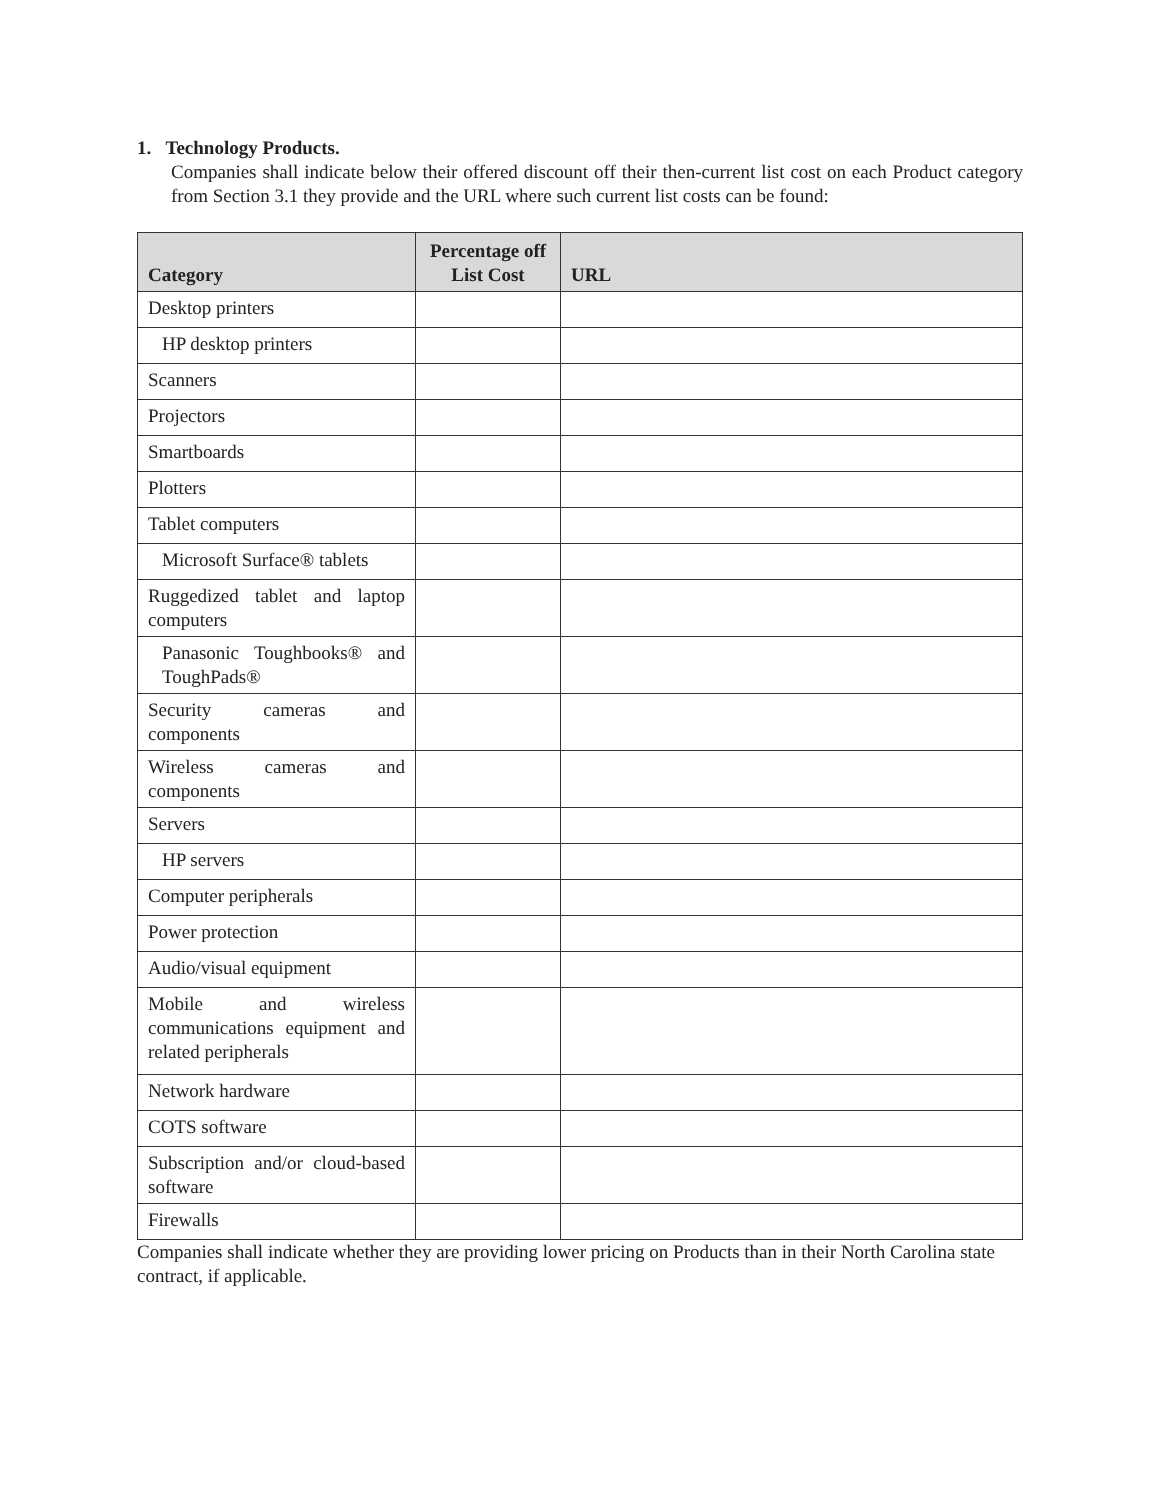1. Technology Products.
Companies shall indicate below their offered discount off their then-current list cost on each Product category from Section 3.1 they provide and the URL where such current list costs can be found:
| Category | Percentage off List Cost | URL |
| --- | --- | --- |
| Desktop printers | | |
| HP desktop printers | | |
| Scanners | | |
| Projectors | | |
| Smartboards | | |
| Plotters | | |
| Tablet computers | | |
| Microsoft Surface® tablets | | |
| Ruggedized tablet and laptop computers | | |
| Panasonic Toughbooks® and ToughPads® | | |
| Security cameras and components | | |
| Wireless cameras and components | | |
| Servers | | |
| HP servers | | |
| Computer peripherals | | |
| Power protection | | |
| Audio/visual equipment | | |
| Mobile and wireless communications equipment and related peripherals | | |
| Network hardware | | |
| COTS software | | |
| Subscription and/or cloud-based software | | |
| Firewalls | | |
Companies shall indicate whether they are providing lower pricing on Products than in their North Carolina state contract, if applicable.